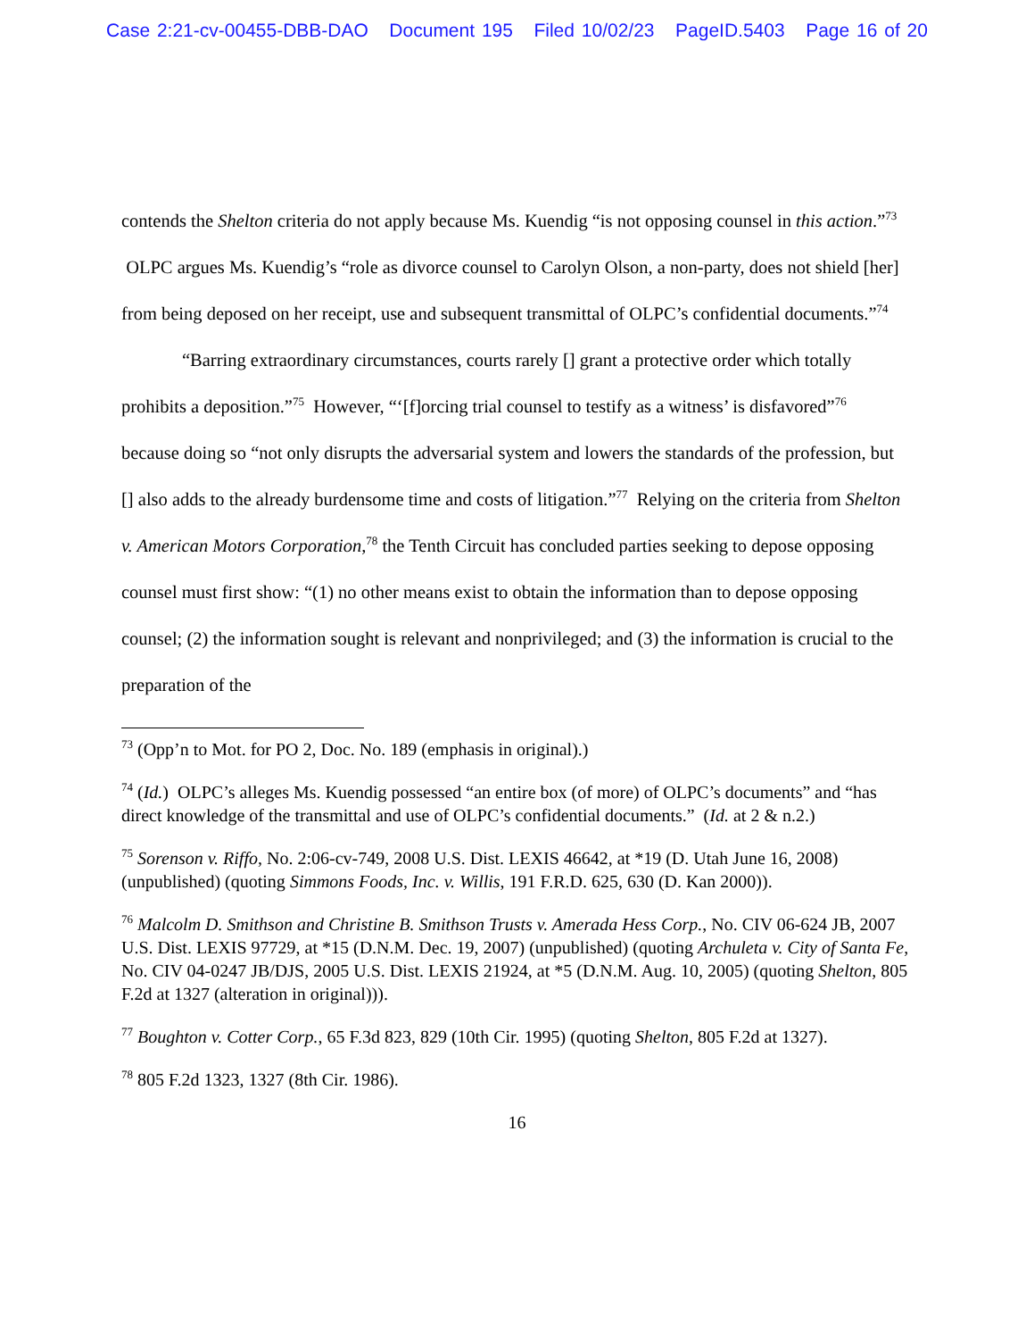Case 2:21-cv-00455-DBB-DAO Document 195 Filed 10/02/23 PageID.5403 Page 16 of 20
contends the Shelton criteria do not apply because Ms. Kuendig “is not opposing counsel in this action.”<sup>73</sup> OLPC argues Ms. Kuendig’s “role as divorce counsel to Carolyn Olson, a non-party, does not shield [her] from being deposed on her receipt, use and subsequent transmittal of OLPC’s confidential documents.”<sup>74</sup>
“Barring extraordinary circumstances, courts rarely [] grant a protective order which totally prohibits a deposition.”<sup>75</sup> However, “‘[f]orcing trial counsel to testify as a witness’ is disfavored”<sup>76</sup> because doing so “not only disrupts the adversarial system and lowers the standards of the profession, but [] also adds to the already burdensome time and costs of litigation.”<sup>77</sup> Relying on the criteria from Shelton v. American Motors Corporation,<sup>78</sup> the Tenth Circuit has concluded parties seeking to depose opposing counsel must first show: “(1) no other means exist to obtain the information than to depose opposing counsel; (2) the information sought is relevant and nonprivileged; and (3) the information is crucial to the preparation of the
<sup>73</sup> (Opp’n to Mot. for PO 2, Doc. No. 189 (emphasis in original).)
<sup>74</sup> (Id.) OLPC’s alleges Ms. Kuendig possessed “an entire box (of more) of OLPC’s documents” and “has direct knowledge of the transmittal and use of OLPC’s confidential documents.” (Id. at 2 & n.2.)
<sup>75</sup> Sorenson v. Riffo, No. 2:06-cv-749, 2008 U.S. Dist. LEXIS 46642, at *19 (D. Utah June 16, 2008) (unpublished) (quoting Simmons Foods, Inc. v. Willis, 191 F.R.D. 625, 630 (D. Kan 2000)).
<sup>76</sup> Malcolm D. Smithson and Christine B. Smithson Trusts v. Amerada Hess Corp., No. CIV 06-624 JB, 2007 U.S. Dist. LEXIS 97729, at *15 (D.N.M. Dec. 19, 2007) (unpublished) (quoting Archuleta v. City of Santa Fe, No. CIV 04-0247 JB/DJS, 2005 U.S. Dist. LEXIS 21924, at *5 (D.N.M. Aug. 10, 2005) (quoting Shelton, 805 F.2d at 1327 (alteration in original))).
<sup>77</sup> Boughton v. Cotter Corp., 65 F.3d 823, 829 (10th Cir. 1995) (quoting Shelton, 805 F.2d at 1327).
<sup>78</sup> 805 F.2d 1323, 1327 (8th Cir. 1986).
16